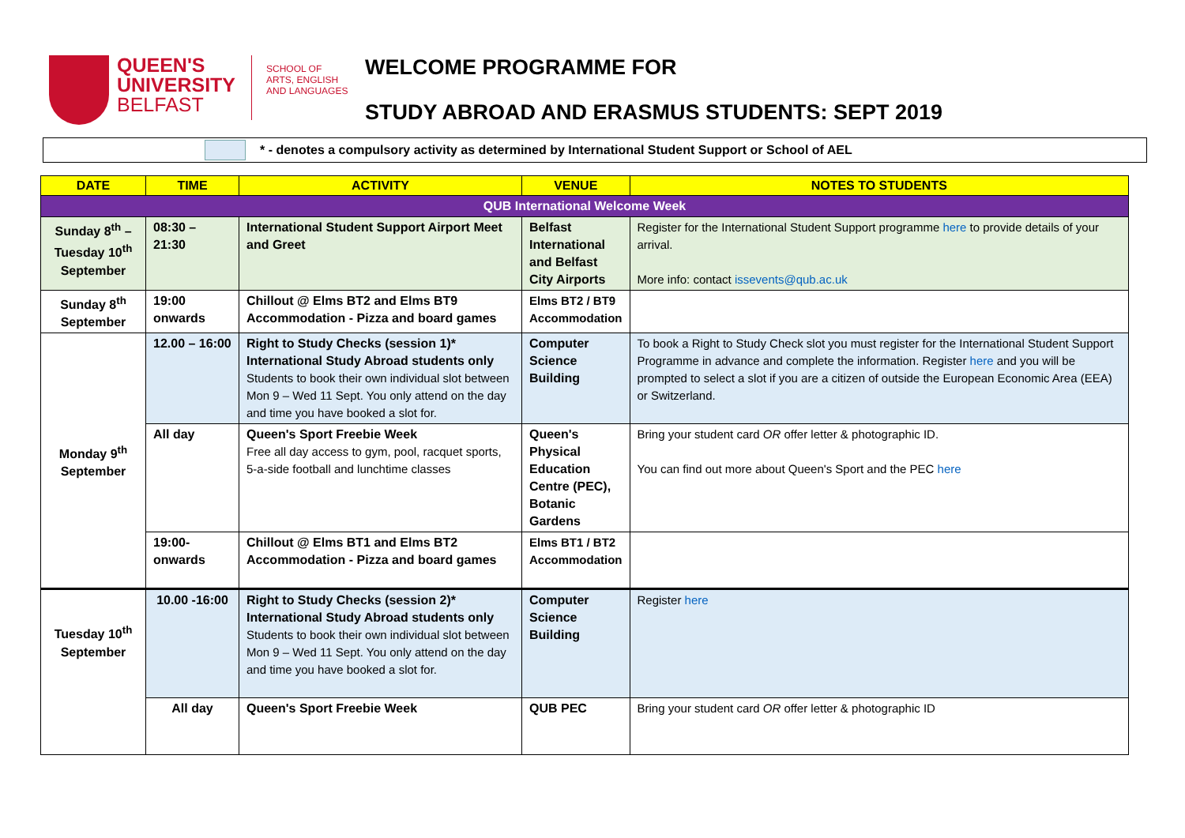QUEEN'S
UNIVERSITY
BELFAST
SCHOOL OF
ARTS, ENGLISH
AND LANGUAGES
WELCOME PROGRAMME FOR
STUDY ABROAD AND ERASMUS STUDENTS: SEPT 2019
* - denotes a compulsory activity as determined by International Student Support or School of AEL
| DATE | TIME | ACTIVITY | VENUE | NOTES TO STUDENTS |
| --- | --- | --- | --- | --- |
| QUB International Welcome Week | | | | |
| Sunday 8<sup>th</sup> – Tuesday 10<sup>th</sup> September | 08:30 – 21:30 | International Student Support Airport Meet and Greet | Belfast International and Belfast City Airports | Register for the International Student Support programme here to provide details of your arrival. More info: contact issevents@qub.ac.uk |
| Sunday 8<sup>th</sup> September | 19:00 onwards | Chillout @ Elms BT2 and Elms BT9 Accommodation - Pizza and board games | Elms BT2 / BT9 Accommodation | |
| Monday 9<sup>th</sup> September | 12.00 – 16:00 | Right to Study Checks (session 1)* International Study Abroad students only Students to book their own individual slot between Mon 9 – Wed 11 Sept. You only attend on the day and time you have booked a slot for. | Computer Science Building | To book a Right to Study Check slot you must register for the International Student Support Programme in advance and complete the information. Register here and you will be prompted to select a slot if you are a citizen of outside the European Economic Area (EEA) or Switzerland. |
| | All day | Queen's Sport Freebie Week Free all day access to gym, pool, racquet sports, 5-a-side football and lunchtime classes | Queen's Physical Education Centre (PEC), Botanic Gardens | Bring your student card OR offer letter & photographic ID. You can find out more about Queen's Sport and the PEC here |
| | 19:00- onwards | Chillout @ Elms BT1 and Elms BT2 Accommodation - Pizza and board games | Elms BT1 / BT2 Accommodation | |
| Tuesday 10<sup>th</sup> September | 10.00 -16:00 | Right to Study Checks (session 2)* International Study Abroad students only Students to book their own individual slot between Mon 9 – Wed 11 Sept. You only attend on the day and time you have booked a slot for. | Computer Science Building | Register here |
| | All day | Queen's Sport Freebie Week | QUB PEC | Bring your student card OR offer letter & photographic ID |